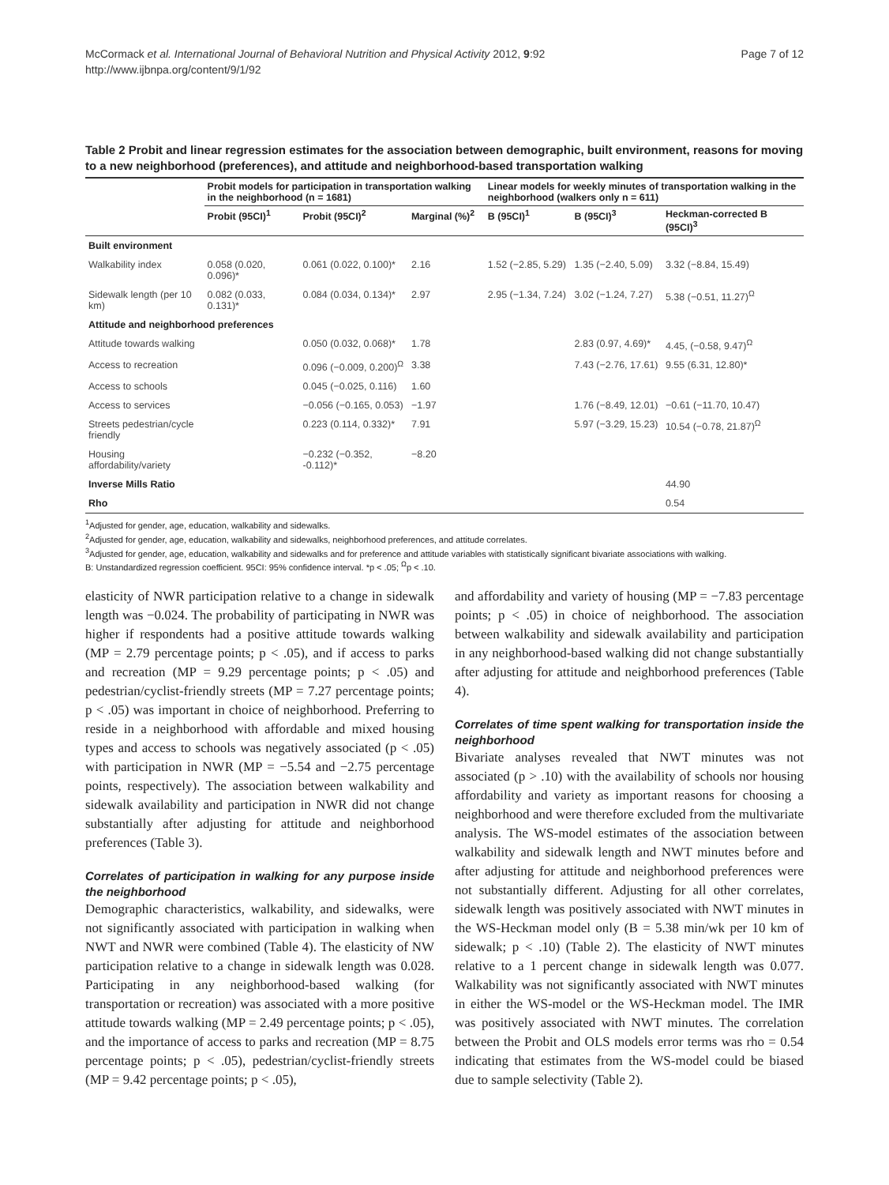Page 7 of 12 McCormack et al. International Journal of Behavioral Nutrition and Physical Activity 2012, 9:92
http://www.ijbnpa.org/content/9/1/92
Table 2 Probit and linear regression estimates for the association between demographic, built environment, reasons for moving to a new neighborhood (preferences), and attitude and neighborhood-based transportation walking
| | Probit models for participation in transportation walking in the neighborhood (n = 1681) | | | Linear models for weekly minutes of transportation walking in the neighborhood (walkers only n = 611) | | |
| --- | --- | --- | --- | --- | --- | --- |
| | Probit (95CI)<sup>1</sup> | Probit (95CI)<sup>2</sup> | Marginal (%)<sup>2</sup> | B (95CI)<sup>1</sup> | B (95CI)<sup>3</sup> | Heckman-corrected B (95CI)<sup>3</sup> |
| Built environment | | | | | | |
| Walkability index | 0.058 (0.020, 0.096)* | 0.061 (0.022, 0.100)* | 2.16 | 1.52 (−2.85, 5.29) | 1.35 (−2.40, 5.09) | 3.32 (−8.84, 15.49) |
| Sidewalk length (per 10 km) | 0.082 (0.033, 0.131)* | 0.084 (0.034, 0.134)* | 2.97 | 2.95 (−1.34, 7.24) | 3.02 (−1.24, 7.27) | 5.38 (−0.51, 11.27)<sup>Ω</sup> |
| Attitude and neighborhood preferences | | | | | | |
| Attitude towards walking | | 0.050 (0.032, 0.068)* | 1.78 | | 2.83 (0.97, 4.69)* | 4.45, (−0.58, 9.47)<sup>Ω</sup> |
| Access to recreation | | 0.096 (−0.009, 0.200)<sup>Ω</sup> | 3.38 | | 7.43 (−2.76, 17.61) | 9.55 (6.31, 12.80)* |
| Access to schools | | 0.045 (−0.025, 0.116) | 1.60 | | | |
| Access to services | | −0.056 (−0.165, 0.053) | −1.97 | | 1.76 (−8.49, 12.01) | −0.61 (−11.70, 10.47) |
| Streets pedestrian/cycle friendly | | 0.223 (0.114, 0.332)* | 7.91 | | 5.97 (−3.29, 15.23) | 10.54 (−0.78, 21.87)<sup>Ω</sup> |
| Housing affordability/variety | | −0.232 (−0.352, -0.112)* | −8.20 | | | |
| Inverse Mills Ratio | | | | | | 44.90 |
| Rho | | | | | | 0.54 |
<sup>1</sup> Adjusted for gender, age, education, walkability and sidewalks.
<sup>2</sup> Adjusted for gender, age, education, walkability and sidewalks, neighborhood preferences, and attitude correlates.
<sup>3</sup> Adjusted for gender, age, education, walkability and sidewalks and for preference and attitude variables with statistically significant bivariate associations with walking.
B: Unstandardized regression coefficient. 95CI: 95% confidence interval. *p < .05; <sup>Ω</sup>p < .10.
elasticity of NWR participation relative to a change in sidewalk length was −0.024. The probability of participating in NWR was higher if respondents had a positive attitude towards walking (MP = 2.79 percentage points; p < .05), and if access to parks and recreation (MP = 9.29 percentage points; p < .05) and pedestrian/cyclist-friendly streets (MP = 7.27 percentage points; p < .05) was important in choice of neighborhood. Preferring to reside in a neighborhood with affordable and mixed housing types and access to schools was negatively associated (p < .05) with participation in NWR (MP = −5.54 and −2.75 percentage points, respectively). The association between walkability and sidewalk availability and participation in NWR did not change substantially after adjusting for attitude and neighborhood preferences (Table 3).
Correlates of participation in walking for any purpose inside the neighborhood
Demographic characteristics, walkability, and sidewalks, were not significantly associated with participation in walking when NWT and NWR were combined (Table 4). The elasticity of NW participation relative to a change in sidewalk length was 0.028. Participating in any neighborhood-based walking (for transportation or recreation) was associated with a more positive attitude towards walking (MP = 2.49 percentage points; p < .05), and the importance of access to parks and recreation (MP = 8.75 percentage points; p < .05), pedestrian/cyclist-friendly streets (MP = 9.42 percentage points; p < .05),
and affordability and variety of housing (MP = −7.83 percentage points; p < .05) in choice of neighborhood. The association between walkability and sidewalk availability and participation in any neighborhood-based walking did not change substantially after adjusting for attitude and neighborhood preferences (Table 4).
Correlates of time spent walking for transportation inside the neighborhood
Bivariate analyses revealed that NWT minutes was not associated (p > .10) with the availability of schools nor housing affordability and variety as important reasons for choosing a neighborhood and were therefore excluded from the multivariate analysis. The WS-model estimates of the association between walkability and sidewalk length and NWT minutes before and after adjusting for attitude and neighborhood preferences were not substantially different. Adjusting for all other correlates, sidewalk length was positively associated with NWT minutes in the WS-Heckman model only (B = 5.38 min/wk per 10 km of sidewalk; p < .10) (Table 2). The elasticity of NWT minutes relative to a 1 percent change in sidewalk length was 0.077. Walkability was not significantly associated with NWT minutes in either the WS-model or the WS-Heckman model. The IMR was positively associated with NWT minutes. The correlation between the Probit and OLS models error terms was rho = 0.54 indicating that estimates from the WS-model could be biased due to sample selectivity (Table 2).